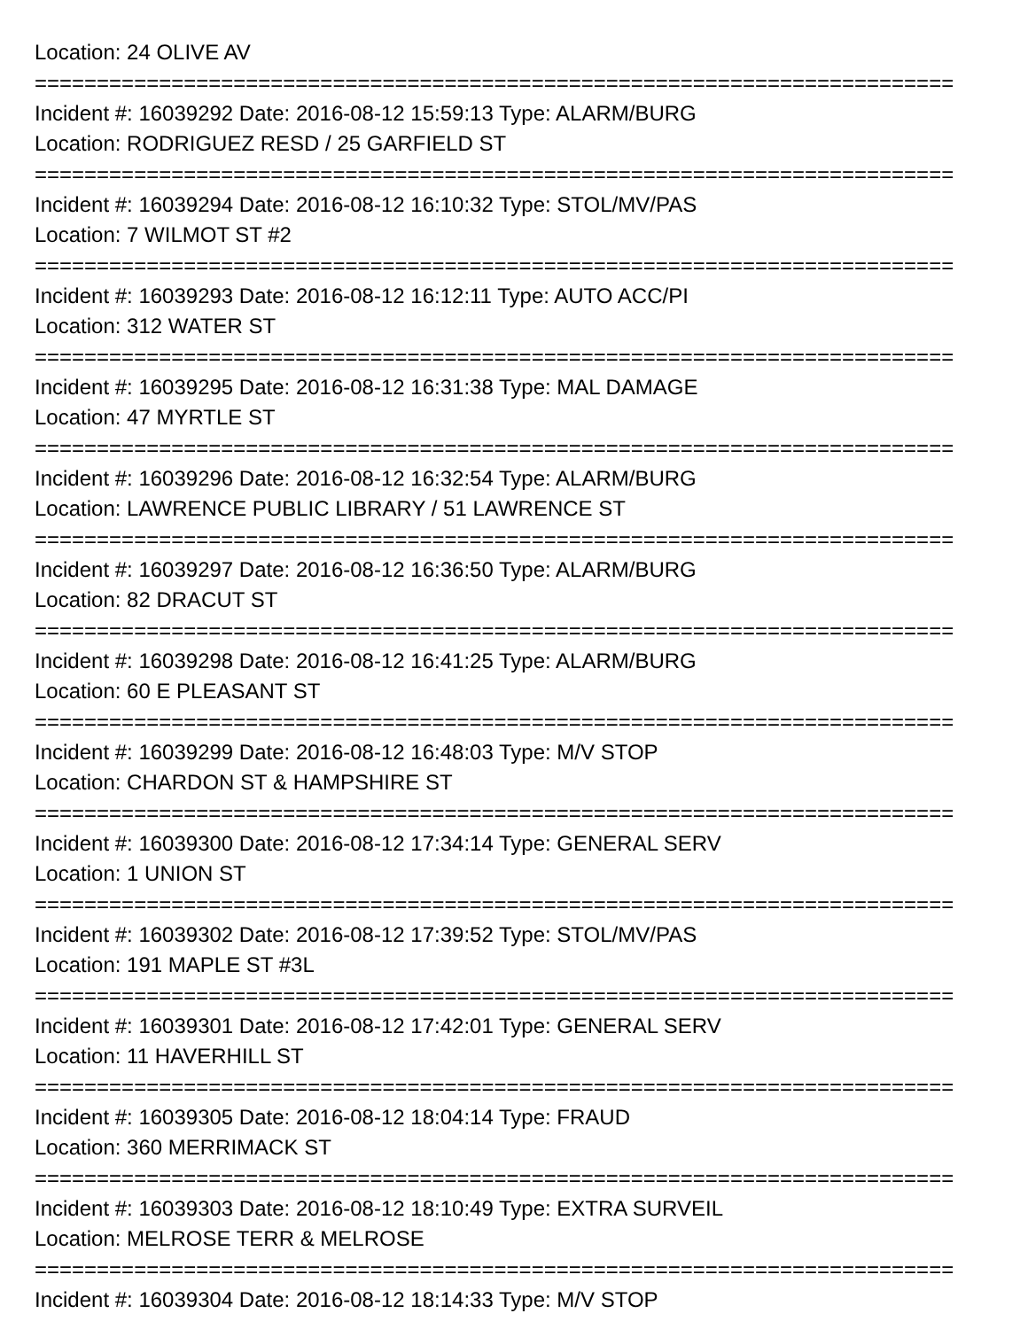Location: 24 OLIVE AV
==========================================================================
Incident #: 16039292 Date: 2016-08-12 15:59:13 Type: ALARM/BURG
Location: RODRIGUEZ RESD / 25 GARFIELD ST
==========================================================================
Incident #: 16039294 Date: 2016-08-12 16:10:32 Type: STOL/MV/PAS
Location: 7 WILMOT ST #2
==========================================================================
Incident #: 16039293 Date: 2016-08-12 16:12:11 Type: AUTO ACC/PI
Location: 312 WATER ST
==========================================================================
Incident #: 16039295 Date: 2016-08-12 16:31:38 Type: MAL DAMAGE
Location: 47 MYRTLE ST
==========================================================================
Incident #: 16039296 Date: 2016-08-12 16:32:54 Type: ALARM/BURG
Location: LAWRENCE PUBLIC LIBRARY / 51 LAWRENCE ST
==========================================================================
Incident #: 16039297 Date: 2016-08-12 16:36:50 Type: ALARM/BURG
Location: 82 DRACUT ST
==========================================================================
Incident #: 16039298 Date: 2016-08-12 16:41:25 Type: ALARM/BURG
Location: 60 E PLEASANT ST
==========================================================================
Incident #: 16039299 Date: 2016-08-12 16:48:03 Type: M/V STOP
Location: CHARDON ST & HAMPSHIRE ST
==========================================================================
Incident #: 16039300 Date: 2016-08-12 17:34:14 Type: GENERAL SERV
Location: 1 UNION ST
==========================================================================
Incident #: 16039302 Date: 2016-08-12 17:39:52 Type: STOL/MV/PAS
Location: 191 MAPLE ST #3L
==========================================================================
Incident #: 16039301 Date: 2016-08-12 17:42:01 Type: GENERAL SERV
Location: 11 HAVERHILL ST
==========================================================================
Incident #: 16039305 Date: 2016-08-12 18:04:14 Type: FRAUD
Location: 360 MERRIMACK ST
==========================================================================
Incident #: 16039303 Date: 2016-08-12 18:10:49 Type: EXTRA SURVEIL
Location: MELROSE TERR & MELROSE
==========================================================================
Incident #: 16039304 Date: 2016-08-12 18:14:33 Type: M/V STOP